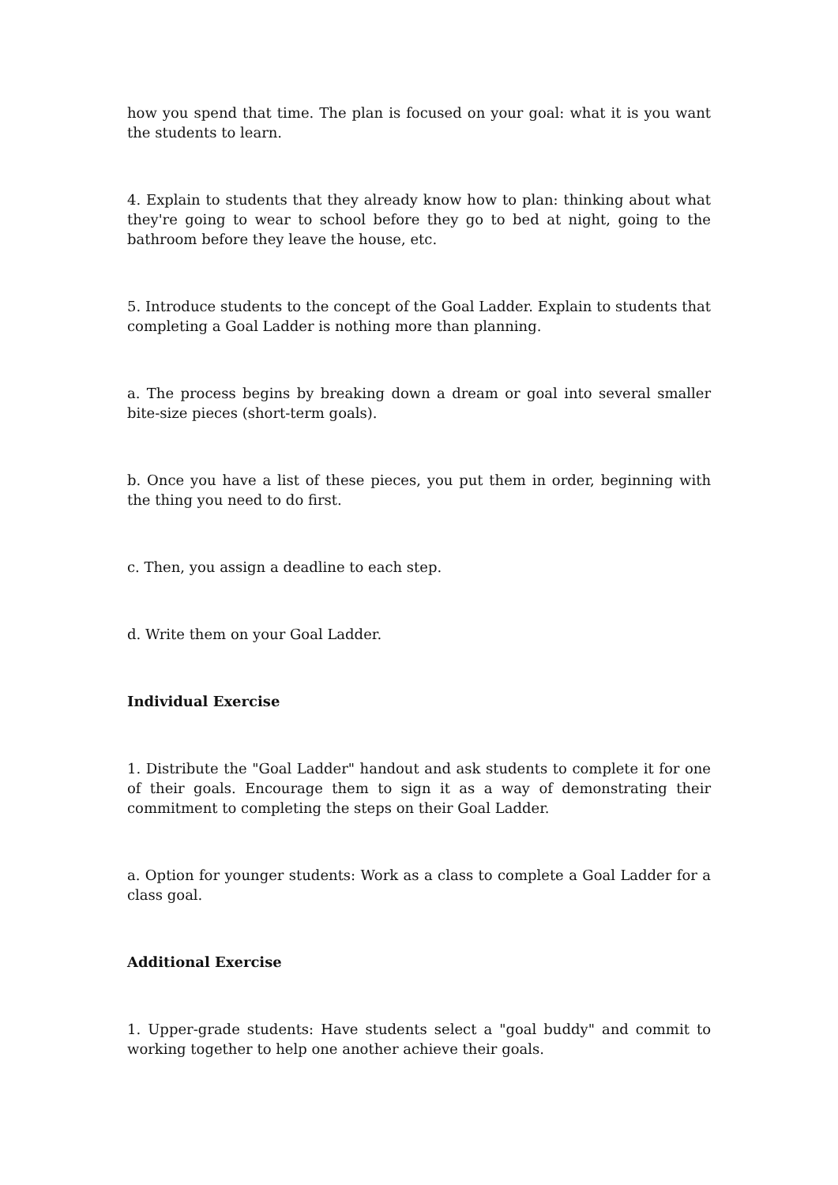how you spend that time. The plan is focused on your goal: what it is you want the students to learn.
4. Explain to students that they already know how to plan: thinking about what they're going to wear to school before they go to bed at night, going to the bathroom before they leave the house, etc.
5. Introduce students to the concept of the Goal Ladder. Explain to students that completing a Goal Ladder is nothing more than planning.
a. The process begins by breaking down a dream or goal into several smaller bite-size pieces (short-term goals).
b. Once you have a list of these pieces, you put them in order, beginning with the thing you need to do first.
c. Then, you assign a deadline to each step.
d. Write them on your Goal Ladder.
Individual Exercise
1. Distribute the "Goal Ladder" handout and ask students to complete it for one of their goals. Encourage them to sign it as a way of demonstrating their commitment to completing the steps on their Goal Ladder.
a. Option for younger students: Work as a class to complete a Goal Ladder for a class goal.
Additional Exercise
1. Upper-grade students: Have students select a "goal buddy" and commit to working together to help one another achieve their goals.